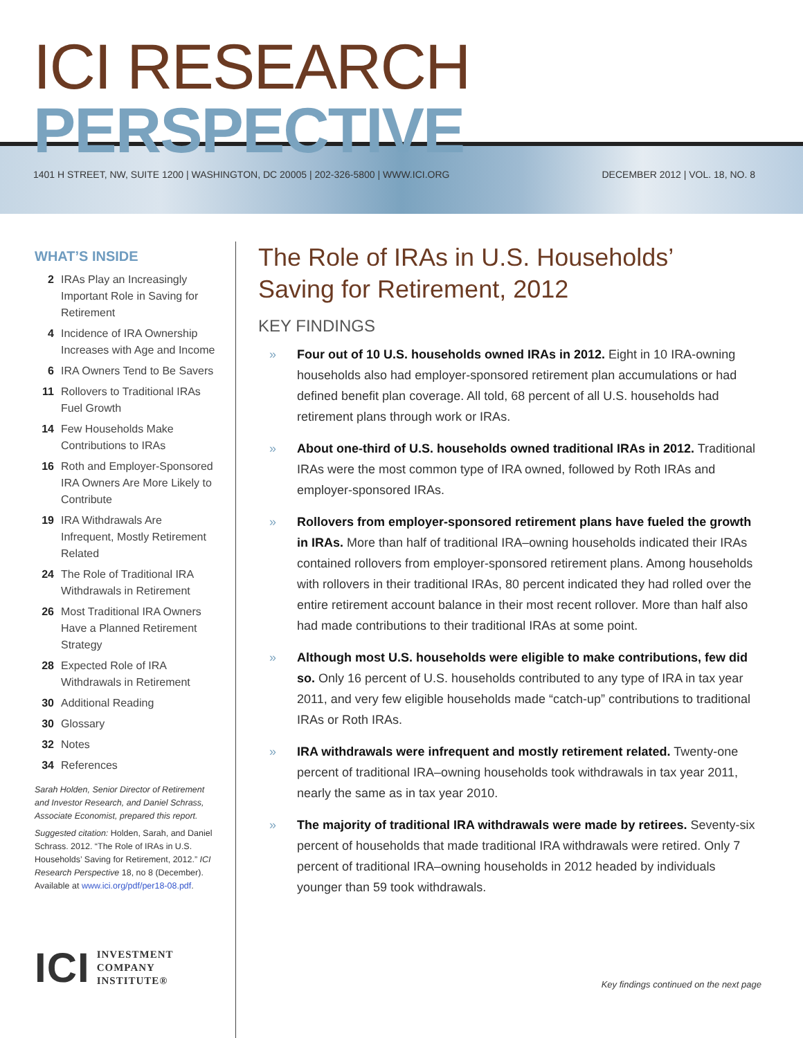ICI RESEARCH PERSPECTIVE
1401 H STREET, NW, SUITE 1200 | WASHINGTON, DC 20005 | 202-326-5800 | WWW.ICI.ORG
DECEMBER 2012 | VOL. 18, NO. 8
WHAT’S INSIDE
2 IRAs Play an Increasingly Important Role in Saving for Retirement
4 Incidence of IRA Ownership Increases with Age and Income
6 IRA Owners Tend to Be Savers
11 Rollovers to Traditional IRAs Fuel Growth
14 Few Households Make Contributions to IRAs
16 Roth and Employer-Sponsored IRA Owners Are More Likely to Contribute
19 IRA Withdrawals Are Infrequent, Mostly Retirement Related
24 The Role of Traditional IRA Withdrawals in Retirement
26 Most Traditional IRA Owners Have a Planned Retirement Strategy
28 Expected Role of IRA Withdrawals in Retirement
30 Additional Reading
30 Glossary
32 Notes
34 References
Sarah Holden, Senior Director of Retirement and Investor Research, and Daniel Schrass, Associate Economist, prepared this report.
Suggested citation: Holden, Sarah, and Daniel Schrass. 2012. “The Role of IRAs in U.S. Households’ Saving for Retirement, 2012.” ICI Research Perspective 18, no 8 (December). Available at www.ici.org/pdf/per18-08.pdf.
ICI INVESTMENT
COMPANY
INSTITUTE®
The Role of IRAs in U.S. Households’
Saving for Retirement, 2012
KEY FINDINGS
» Four out of 10 U.S. households owned IRAs in 2012. Eight in 10 IRA-owning households also had employer-sponsored retirement plan accumulations or had defined benefit plan coverage. All told, 68 percent of all U.S. households had retirement plans through work or IRAs.
» About one-third of U.S. households owned traditional IRAs in 2012. Traditional IRAs were the most common type of IRA owned, followed by Roth IRAs and employer-sponsored IRAs.
» Rollovers from employer-sponsored retirement plans have fueled the growth in IRAs. More than half of traditional IRA–owning households indicated their IRAs contained rollovers from employer-sponsored retirement plans. Among households with rollovers in their traditional IRAs, 80 percent indicated they had rolled over the entire retirement account balance in their most recent rollover. More than half also had made contributions to their traditional IRAs at some point.
» Although most U.S. households were eligible to make contributions, few did so. Only 16 percent of U.S. households contributed to any type of IRA in tax year 2011, and very few eligible households made “catch-up” contributions to traditional IRAs or Roth IRAs.
» IRA withdrawals were infrequent and mostly retirement related. Twenty-one percent of traditional IRA–owning households took withdrawals in tax year 2011, nearly the same as in tax year 2010.
» The majority of traditional IRA withdrawals were made by retirees. Seventy-six percent of households that made traditional IRA withdrawals were retired. Only 7 percent of traditional IRA–owning households in 2012 headed by individuals younger than 59 took withdrawals.
Key findings continued on the next page